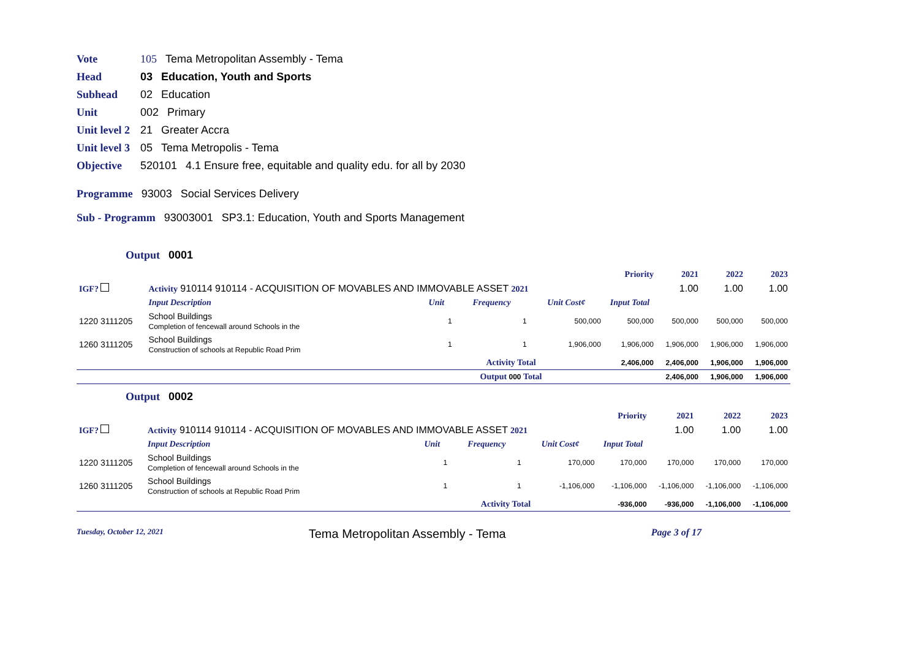Vote 105 Tema Metropolitan Assembly - Tema
Head 03 Education, Youth and Sports
Subhead 02 Education
Unit 002 Primary
Unit level 2 21 Greater Accra
Unit level 3 05 Tema Metropolis - Tema
Objective 520101 4.1 Ensure free, equitable and quality edu. for all by 2030
Programme 93003 Social Services Delivery
Sub - Programm 93003001 SP3.1: Education, Youth and Sports Management
Output 0001
| | | | | | Priority | 2021 | 2022 | 2023 |
| IGF? | Activity 910114 910114 - ACQUISITION OF MOVABLES AND IMMOVABLE ASSET 2021 | | | | | 1.00 | 1.00 | 1.00 |
| | Input Description | Unit | Frequency | Unit Cost¢ | Input Total | | | |
| 1220 3111205 | School Buildings Completion of fencewall around Schools in the | 1 | 1 | 500,000 | 500,000 | 500,000 | 500,000 | 500,000 |
| 1260 3111205 | School Buildings Construction of schools at Republic Road Prim | 1 | 1 | 1,906,000 | 1,906,000 | 1,906,000 | 1,906,000 | 1,906,000 |
| | | Activity Total | | | 2,406,000 | 2,406,000 | 1,906,000 | 1,906,000 |
| | | Output 000 Total | | | | 2,406,000 | 1,906,000 | 1,906,000 |
Output 0002
| | | | | | Priority | 2021 | 2022 | 2023 |
| IGF? | Activity 910114 910114 - ACQUISITION OF MOVABLES AND IMMOVABLE ASSET 2021 | | | | | 1.00 | 1.00 | 1.00 |
| | Input Description | Unit | Frequency | Unit Cost¢ | Input Total | | | |
| 1220 3111205 | School Buildings Completion of fencewall around Schools in the | 1 | 1 | 170,000 | 170,000 | 170,000 | 170,000 | 170,000 |
| 1260 3111205 | School Buildings Construction of schools at Republic Road Prim | 1 | 1 | -1,106,000 | -1,106,000 | -1,106,000 | -1,106,000 | -1,106,000 |
| | | Activity Total | | | -936,000 | -936,000 | -1,106,000 | -1,106,000 |
Tuesday, October 12, 2021 Tema Metropolitan Assembly - Tema Page 3 of 17